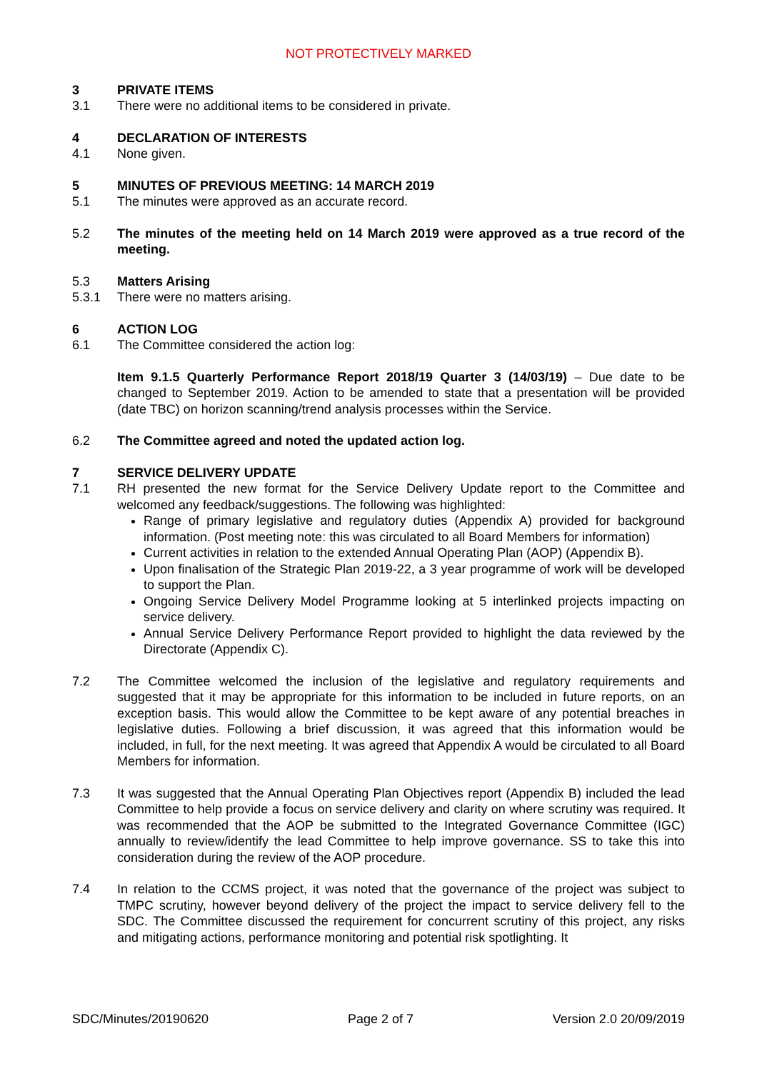NOT PROTECTIVELY MARKED
3 PRIVATE ITEMS
3.1 There were no additional items to be considered in private.
4 DECLARATION OF INTERESTS
4.1 None given.
5 MINUTES OF PREVIOUS MEETING: 14 MARCH 2019
5.1 The minutes were approved as an accurate record.
5.2 The minutes of the meeting held on 14 March 2019 were approved as a true record of the meeting.
5.3 Matters Arising
5.3.1 There were no matters arising.
6 ACTION LOG
6.1 The Committee considered the action log:
Item 9.1.5 Quarterly Performance Report 2018/19 Quarter 3 (14/03/19) – Due date to be changed to September 2019. Action to be amended to state that a presentation will be provided (date TBC) on horizon scanning/trend analysis processes within the Service.
6.2 The Committee agreed and noted the updated action log.
7 SERVICE DELIVERY UPDATE
7.1 RH presented the new format for the Service Delivery Update report to the Committee and welcomed any feedback/suggestions. The following was highlighted:
Range of primary legislative and regulatory duties (Appendix A) provided for background information. (Post meeting note: this was circulated to all Board Members for information)
Current activities in relation to the extended Annual Operating Plan (AOP) (Appendix B).
Upon finalisation of the Strategic Plan 2019-22, a 3 year programme of work will be developed to support the Plan.
Ongoing Service Delivery Model Programme looking at 5 interlinked projects impacting on service delivery.
Annual Service Delivery Performance Report provided to highlight the data reviewed by the Directorate (Appendix C).
7.2 The Committee welcomed the inclusion of the legislative and regulatory requirements and suggested that it may be appropriate for this information to be included in future reports, on an exception basis. This would allow the Committee to be kept aware of any potential breaches in legislative duties. Following a brief discussion, it was agreed that this information would be included, in full, for the next meeting. It was agreed that Appendix A would be circulated to all Board Members for information.
7.3 It was suggested that the Annual Operating Plan Objectives report (Appendix B) included the lead Committee to help provide a focus on service delivery and clarity on where scrutiny was required. It was recommended that the AOP be submitted to the Integrated Governance Committee (IGC) annually to review/identify the lead Committee to help improve governance. SS to take this into consideration during the review of the AOP procedure.
7.4 In relation to the CCMS project, it was noted that the governance of the project was subject to TMPC scrutiny, however beyond delivery of the project the impact to service delivery fell to the SDC. The Committee discussed the requirement for concurrent scrutiny of this project, any risks and mitigating actions, performance monitoring and potential risk spotlighting. It
SDC/Minutes/20190620 Page 2 of 7 Version 2.0 20/09/2019